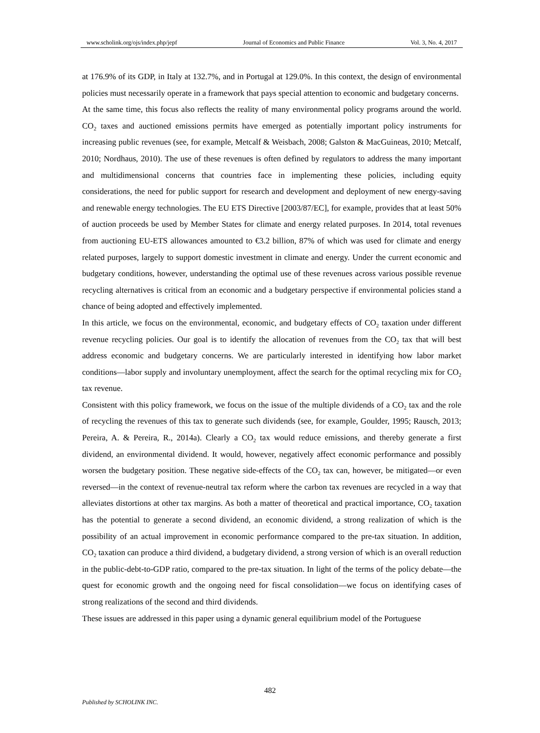www.scholink.org/ojs/index.php/jepf Journal of Economics and Public Finance Vol. 3, No. 4, 2017
at 176.9% of its GDP, in Italy at 132.7%, and in Portugal at 129.0%. In this context, the design of environmental policies must necessarily operate in a framework that pays special attention to economic and budgetary concerns.
At the same time, this focus also reflects the reality of many environmental policy programs around the world. CO<sub>2</sub> taxes and auctioned emissions permits have emerged as potentially important policy instruments for increasing public revenues (see, for example, Metcalf & Weisbach, 2008; Galston & MacGuineas, 2010; Metcalf, 2010; Nordhaus, 2010). The use of these revenues is often defined by regulators to address the many important and multidimensional concerns that countries face in implementing these policies, including equity considerations, the need for public support for research and development and deployment of new energy-saving and renewable energy technologies. The EU ETS Directive [2003/87/EC], for example, provides that at least 50% of auction proceeds be used by Member States for climate and energy related purposes. In 2014, total revenues from auctioning EU-ETS allowances amounted to €3.2 billion, 87% of which was used for climate and energy related purposes, largely to support domestic investment in climate and energy. Under the current economic and budgetary conditions, however, understanding the optimal use of these revenues across various possible revenue recycling alternatives is critical from an economic and a budgetary perspective if environmental policies stand a chance of being adopted and effectively implemented.
In this article, we focus on the environmental, economic, and budgetary effects of CO<sub>2</sub> taxation under different revenue recycling policies. Our goal is to identify the allocation of revenues from the CO<sub>2</sub> tax that will best address economic and budgetary concerns. We are particularly interested in identifying how labor market conditions—labor supply and involuntary unemployment, affect the search for the optimal recycling mix for CO<sub>2</sub> tax revenue.
Consistent with this policy framework, we focus on the issue of the multiple dividends of a CO<sub>2</sub> tax and the role of recycling the revenues of this tax to generate such dividends (see, for example, Goulder, 1995; Rausch, 2013; Pereira, A. & Pereira, R., 2014a). Clearly a CO<sub>2</sub> tax would reduce emissions, and thereby generate a first dividend, an environmental dividend. It would, however, negatively affect economic performance and possibly worsen the budgetary position. These negative side-effects of the CO<sub>2</sub> tax can, however, be mitigated—or even reversed—in the context of revenue-neutral tax reform where the carbon tax revenues are recycled in a way that alleviates distortions at other tax margins. As both a matter of theoretical and practical importance, CO<sub>2</sub> taxation has the potential to generate a second dividend, an economic dividend, a strong realization of which is the possibility of an actual improvement in economic performance compared to the pre-tax situation. In addition, CO<sub>2</sub> taxation can produce a third dividend, a budgetary dividend, a strong version of which is an overall reduction in the public-debt-to-GDP ratio, compared to the pre-tax situation. In light of the terms of the policy debate—the quest for economic growth and the ongoing need for fiscal consolidation—we focus on identifying cases of strong realizations of the second and third dividends.
These issues are addressed in this paper using a dynamic general equilibrium model of the Portuguese
482
Published by SCHOLINK INC.